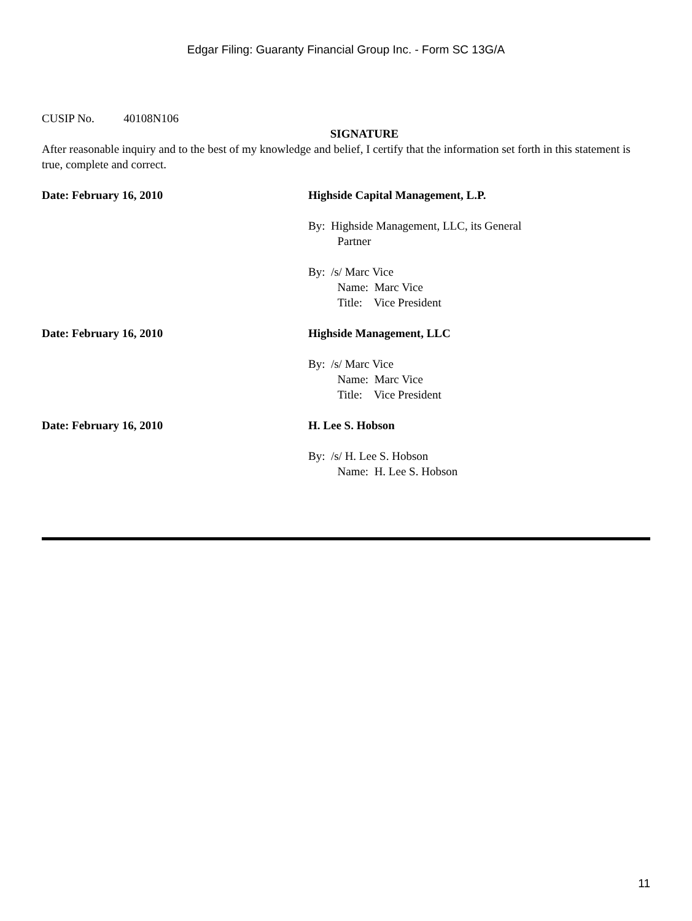Edgar Filing: Guaranty Financial Group Inc. - Form SC 13G/A
CUSIP No. 40108N106
SIGNATURE
After reasonable inquiry and to the best of my knowledge and belief, I certify that the information set forth in this statement is true, complete and correct.
| Date: February 16, 2010 | Highside Capital Management, L.P. |
| | By: Highside Management, LLC, its General Partner |
| | By: /s/ Marc Vice Name: Marc Vice Title: Vice President |
| Date: February 16, 2010 | Highside Management, LLC |
| | By: /s/ Marc Vice Name: Marc Vice Title: Vice President |
| Date: February 16, 2010 | H. Lee S. Hobson |
| | By: /s/ H. Lee S. Hobson Name: H. Lee S. Hobson |
11